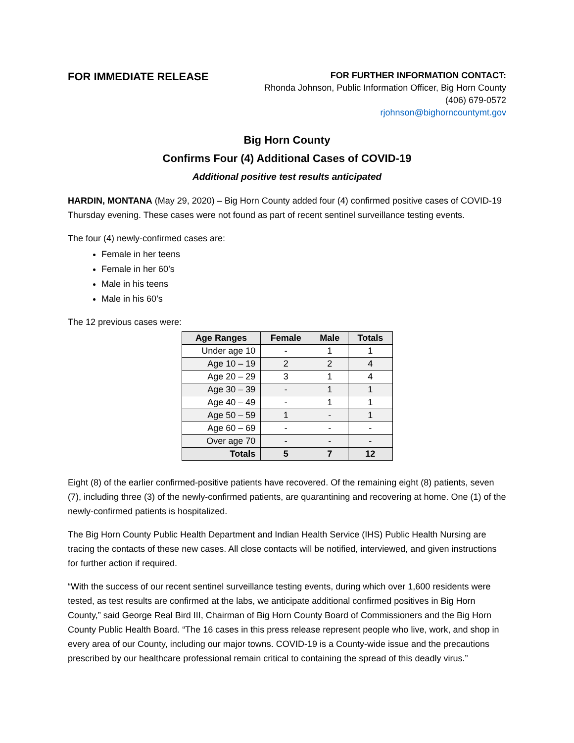FOR IMMEDIATE RELEASE
FOR FURTHER INFORMATION CONTACT:
Rhonda Johnson, Public Information Officer, Big Horn County
(406) 679-0572
rjohnson@bighorncountymt.gov
Big Horn County
Confirms Four (4) Additional Cases of COVID-19
Additional positive test results anticipated
HARDIN, MONTANA (May 29, 2020) – Big Horn County added four (4) confirmed positive cases of COVID-19 Thursday evening. These cases were not found as part of recent sentinel surveillance testing events.
The four (4) newly-confirmed cases are:
Female in her teens
Female in her 60’s
Male in his teens
Male in his 60’s
The 12 previous cases were:
| Age Ranges | Female | Male | Totals |
| --- | --- | --- | --- |
| Under age 10 | - | 1 | 1 |
| Age 10 – 19 | 2 | 2 | 4 |
| Age 20 – 29 | 3 | 1 | 4 |
| Age 30 – 39 | - | 1 | 1 |
| Age 40 – 49 | - | 1 | 1 |
| Age 50 – 59 | 1 | - | 1 |
| Age 60 – 69 | - | - | - |
| Over age 70 | - | - | - |
| Totals | 5 | 7 | 12 |
Eight (8) of the earlier confirmed-positive patients have recovered. Of the remaining eight (8) patients, seven (7), including three (3) of the newly-confirmed patients, are quarantining and recovering at home. One (1) of the newly-confirmed patients is hospitalized.
The Big Horn County Public Health Department and Indian Health Service (IHS) Public Health Nursing are tracing the contacts of these new cases. All close contacts will be notified, interviewed, and given instructions for further action if required.
“With the success of our recent sentinel surveillance testing events, during which over 1,600 residents were tested, as test results are confirmed at the labs, we anticipate additional confirmed positives in Big Horn County,” said George Real Bird III, Chairman of Big Horn County Board of Commissioners and the Big Horn County Public Health Board. “The 16 cases in this press release represent people who live, work, and shop in every area of our County, including our major towns. COVID-19 is a County-wide issue and the precautions prescribed by our healthcare professional remain critical to containing the spread of this deadly virus.”